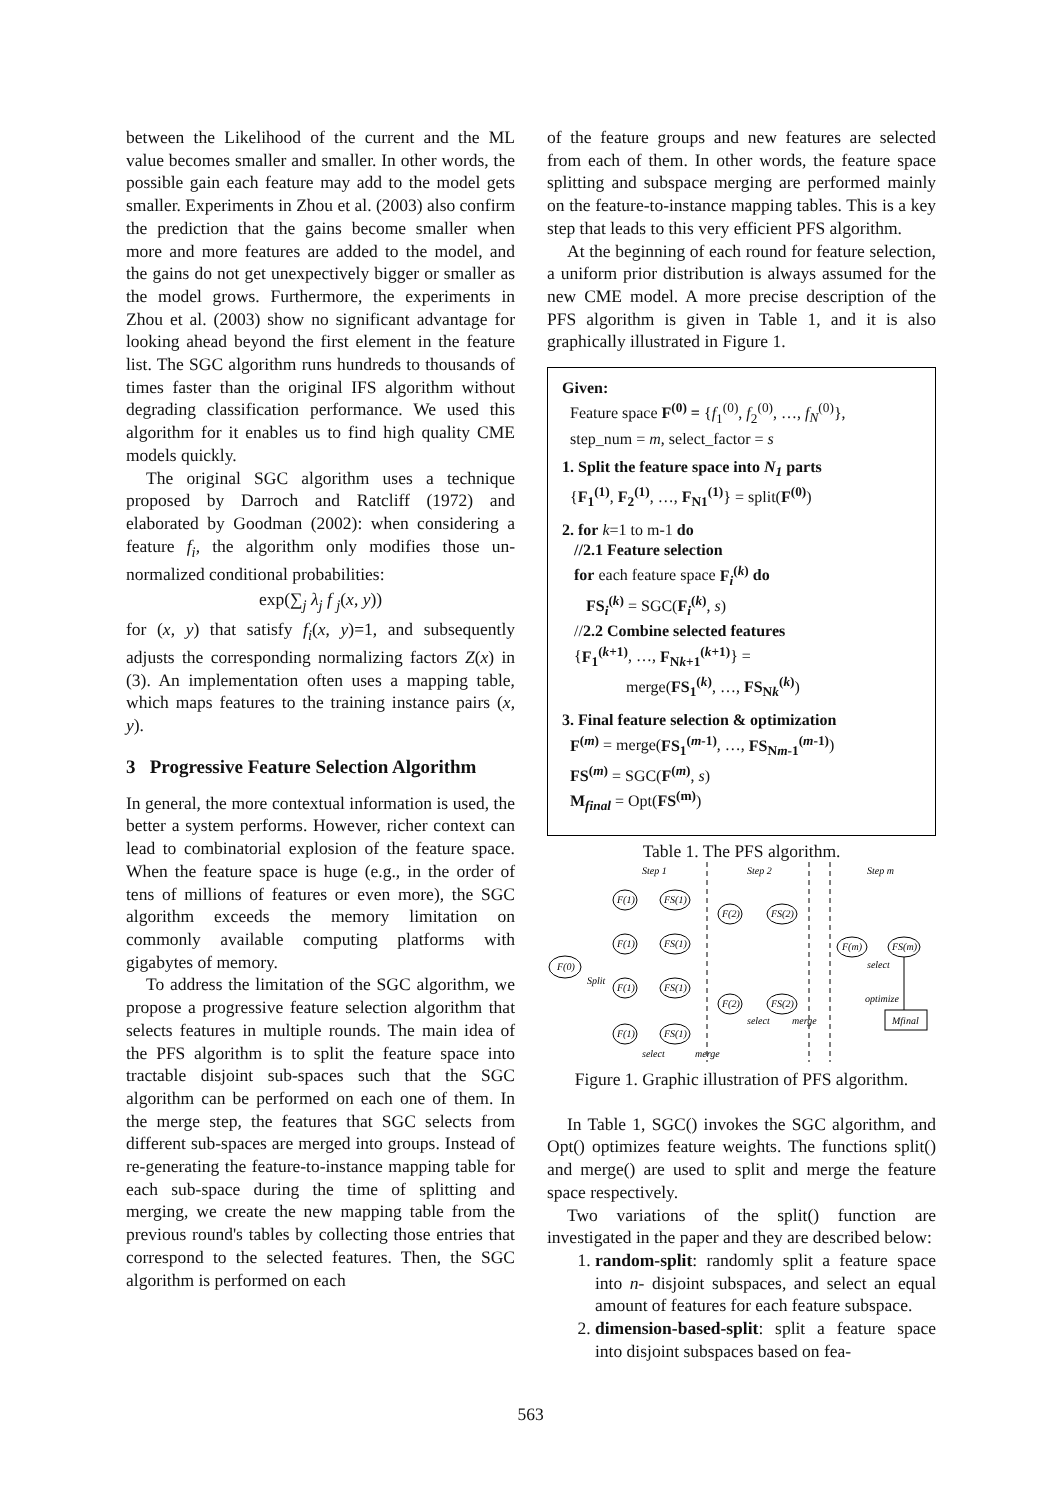between the Likelihood of the current and the ML value becomes smaller and smaller. In other words, the possible gain each feature may add to the model gets smaller. Experiments in Zhou et al. (2003) also confirm the prediction that the gains become smaller when more and more features are added to the model, and the gains do not get unexpectively bigger or smaller as the model grows. Furthermore, the experiments in Zhou et al. (2003) show no significant advantage for looking ahead beyond the first element in the feature list. The SGC algorithm runs hundreds to thousands of times faster than the original IFS algorithm without degrading classification performance. We used this algorithm for it enables us to find high quality CME models quickly.
The original SGC algorithm uses a technique proposed by Darroch and Ratcliff (1972) and elaborated by Goodman (2002): when considering a feature f<sub>i</sub>, the algorithm only modifies those un-normalized conditional probabilities:
exp(∑<sub>j</sub> λ<sub>j</sub> f <sub>j</sub>(x, y))
for (x, y) that satisfy f<sub>i</sub>(x, y)=1, and subsequently adjusts the corresponding normalizing factors Z(x) in (3). An implementation often uses a mapping table, which maps features to the training instance pairs (x, y).
3 Progressive Feature Selection Algorithm
In general, the more contextual information is used, the better a system performs. However, richer context can lead to combinatorial explosion of the feature space. When the feature space is huge (e.g., in the order of tens of millions of features or even more), the SGC algorithm exceeds the memory limitation on commonly available computing platforms with gigabytes of memory.
To address the limitation of the SGC algorithm, we propose a progressive feature selection algorithm that selects features in multiple rounds. The main idea of the PFS algorithm is to split the feature space into tractable disjoint sub-spaces such that the SGC algorithm can be performed on each one of them. In the merge step, the features that SGC selects from different sub-spaces are merged into groups. Instead of re-generating the feature-to-instance mapping table for each sub-space during the time of splitting and merging, we create the new mapping table from the previous round's tables by collecting those entries that correspond to the selected features. Then, the SGC algorithm is performed on each
of the feature groups and new features are selected from each of them. In other words, the feature space splitting and subspace merging are performed mainly on the feature-to-instance mapping tables. This is a key step that leads to this very efficient PFS algorithm.
At the beginning of each round for feature selection, a uniform prior distribution is always assumed for the new CME model. A more precise description of the PFS algorithm is given in Table 1, and it is also graphically illustrated in Figure 1.
Given:
Feature space F<sup>(0)</sup> = {f<sub>1</sub><sup>(0)</sup>, f<sub>2</sub><sup>(0)</sup>, …, f<sub>N</sub><sup>(0)</sup>},
step_num = m, select_factor = s
1. Split the feature space into N<sub>1</sub> parts
{F<sub>1</sub><sup>(1)</sup>, F<sub>2</sub><sup>(1)</sup>, …, F<sub>N1</sub><sup>(1)</sup>} = split(F<sup>(0)</sup>)
2. for k=1 to m-1 do
//2.1 Feature selection
for each feature space F<sub>i</sub><sup>(k)</sup> do
FS<sub>i</sub><sup>(k)</sup> = SGC(F<sub>i</sub><sup>(k)</sup>, s)
//2.2 Combine selected features
{F<sub>1</sub><sup>(k+1)</sup>, …, F<sub>Nk+1</sub><sup>(k+1)</sup>} =
merge(FS<sub>1</sub><sup>(k)</sup>, …, FS<sub>Nk</sub><sup>(k)</sup>)
3. Final feature selection & optimization
F<sup>(m)</sup> = merge(FS<sub>1</sub><sup>(m-1)</sup>, …, FS<sub>Nm-1</sub><sup>(m-1)</sup>)
FS<sup>(m)</sup> = SGC(F<sup>(m)</sup>, s)
M<sub>final</sub> = Opt(FS<sup>(m)</sup>)
Table 1. The PFS algorithm.
Step 1
Step 2
Step m
F(0)
F(1)
FS(1)
F(1)
FS(1)
F(1)
FS(1)
F(1)
FS(1)
F(2)
FS(2)
F(2)
FS(2)
F(m)
FS(m)
Split
select
optimize
select
merge
select
merge
Mfinal
Figure 1. Graphic illustration of PFS algorithm.
In Table 1, SGC() invokes the SGC algorithm, and Opt() optimizes feature weights. The functions split() and merge() are used to split and merge the feature space respectively.
Two variations of the split() function are investigated in the paper and they are described below:
1. random-split: randomly split a feature space into n- disjoint subspaces, and select an equal amount of features for each feature subspace.
2. dimension-based-split: split a feature space into disjoint subspaces based on fea-
563